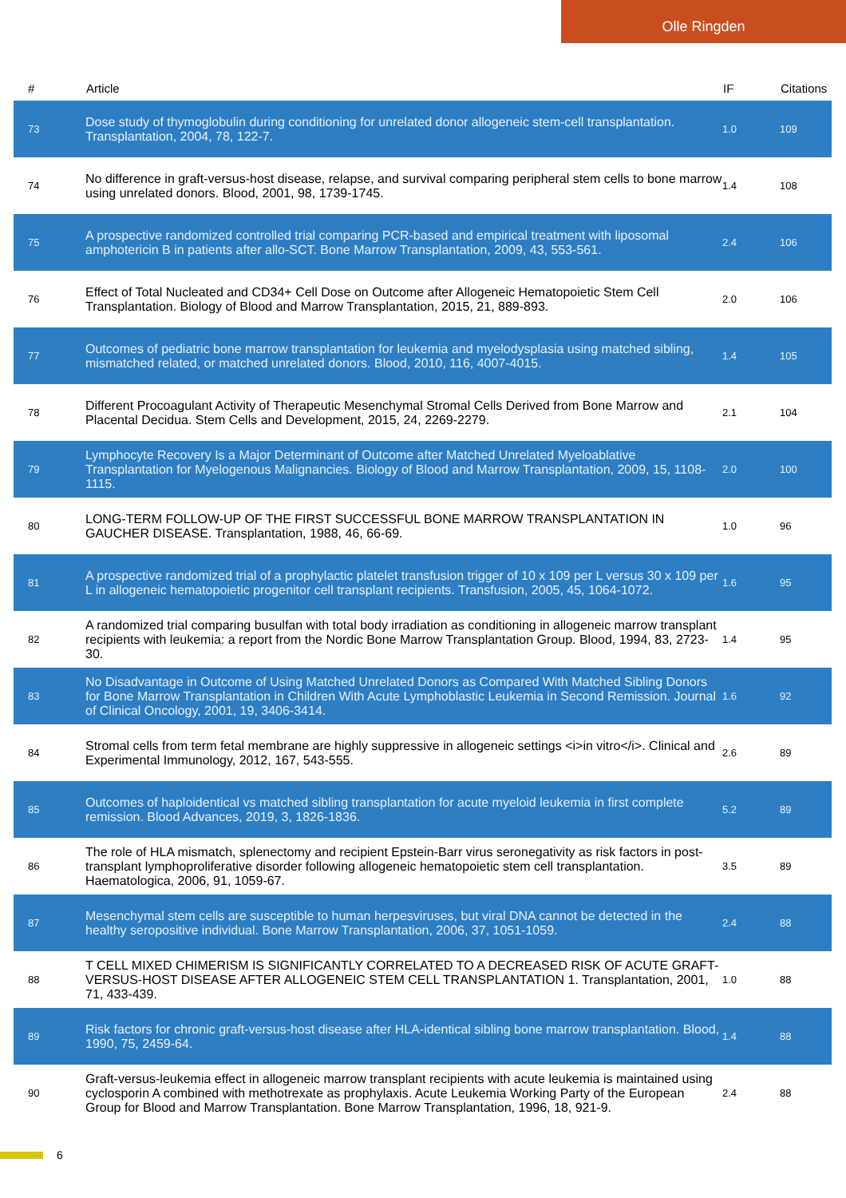Olle Ringden
| # | Article | IF | Citations |
| --- | --- | --- | --- |
| 73 | Dose study of thymoglobulin during conditioning for unrelated donor allogeneic stem-cell transplantation. Transplantation, 2004, 78, 122-7. | 1.0 | 109 |
| 74 | No difference in graft-versus-host disease, relapse, and survival comparing peripheral stem cells to bone marrow using unrelated donors. Blood, 2001, 98, 1739-1745. | 1.4 | 108 |
| 75 | A prospective randomized controlled trial comparing PCR-based and empirical treatment with liposomal amphotericin B in patients after allo-SCT. Bone Marrow Transplantation, 2009, 43, 553-561. | 2.4 | 106 |
| 76 | Effect of Total Nucleated and CD34+ Cell Dose on Outcome after Allogeneic Hematopoietic Stem Cell Transplantation. Biology of Blood and Marrow Transplantation, 2015, 21, 889-893. | 2.0 | 106 |
| 77 | Outcomes of pediatric bone marrow transplantation for leukemia and myelodysplasia using matched sibling, mismatched related, or matched unrelated donors. Blood, 2010, 116, 4007-4015. | 1.4 | 105 |
| 78 | Different Procoagulant Activity of Therapeutic Mesenchymal Stromal Cells Derived from Bone Marrow and Placental Decidua. Stem Cells and Development, 2015, 24, 2269-2279. | 2.1 | 104 |
| 79 | Lymphocyte Recovery Is a Major Determinant of Outcome after Matched Unrelated Myeloablative Transplantation for Myelogenous Malignancies. Biology of Blood and Marrow Transplantation, 2009, 15, 1108-1115. | 2.0 | 100 |
| 80 | LONG-TERM FOLLOW-UP OF THE FIRST SUCCESSFUL BONE MARROW TRANSPLANTATION IN GAUCHER DISEASE. Transplantation, 1988, 46, 66-69. | 1.0 | 96 |
| 81 | A prospective randomized trial of a prophylactic platelet transfusion trigger of 10 x 109 per L versus 30 x 109 per L in allogeneic hematopoietic progenitor cell transplant recipients. Transfusion, 2005, 45, 1064-1072. | 1.6 | 95 |
| 82 | A randomized trial comparing busulfan with total body irradiation as conditioning in allogeneic marrow transplant recipients with leukemia: a report from the Nordic Bone Marrow Transplantation Group. Blood, 1994, 83, 2723-30. | 1.4 | 95 |
| 83 | No Disadvantage in Outcome of Using Matched Unrelated Donors as Compared With Matched Sibling Donors for Bone Marrow Transplantation in Children With Acute Lymphoblastic Leukemia in Second Remission. Journal of Clinical Oncology, 2001, 19, 3406-3414. | 1.6 | 92 |
| 84 | Stromal cells from term fetal membrane are highly suppressive in allogeneic settings <i>in vitro</i>. Clinical and Experimental Immunology, 2012, 167, 543-555. | 2.6 | 89 |
| 85 | Outcomes of haploidentical vs matched sibling transplantation for acute myeloid leukemia in first complete remission. Blood Advances, 2019, 3, 1826-1836. | 5.2 | 89 |
| 86 | The role of HLA mismatch, splenectomy and recipient Epstein-Barr virus seronegativity as risk factors in post-transplant lymphoproliferative disorder following allogeneic hematopoietic stem cell transplantation. Haematologica, 2006, 91, 1059-67. | 3.5 | 89 |
| 87 | Mesenchymal stem cells are susceptible to human herpesviruses, but viral DNA cannot be detected in the healthy seropositive individual. Bone Marrow Transplantation, 2006, 37, 1051-1059. | 2.4 | 88 |
| 88 | T CELL MIXED CHIMERISM IS SIGNIFICANTLY CORRELATED TO A DECREASED RISK OF ACUTE GRAFT-VERSUS-HOST DISEASE AFTER ALLOGENEIC STEM CELL TRANSPLANTATION 1. Transplantation, 2001, 71, 433-439. | 1.0 | 88 |
| 89 | Risk factors for chronic graft-versus-host disease after HLA-identical sibling bone marrow transplantation. Blood, 1990, 75, 2459-64. | 1.4 | 88 |
| 90 | Graft-versus-leukemia effect in allogeneic marrow transplant recipients with acute leukemia is maintained using cyclosporin A combined with methotrexate as prophylaxis. Acute Leukemia Working Party of the European Group for Blood and Marrow Transplantation. Bone Marrow Transplantation, 1996, 18, 921-9. | 2.4 | 88 |
6